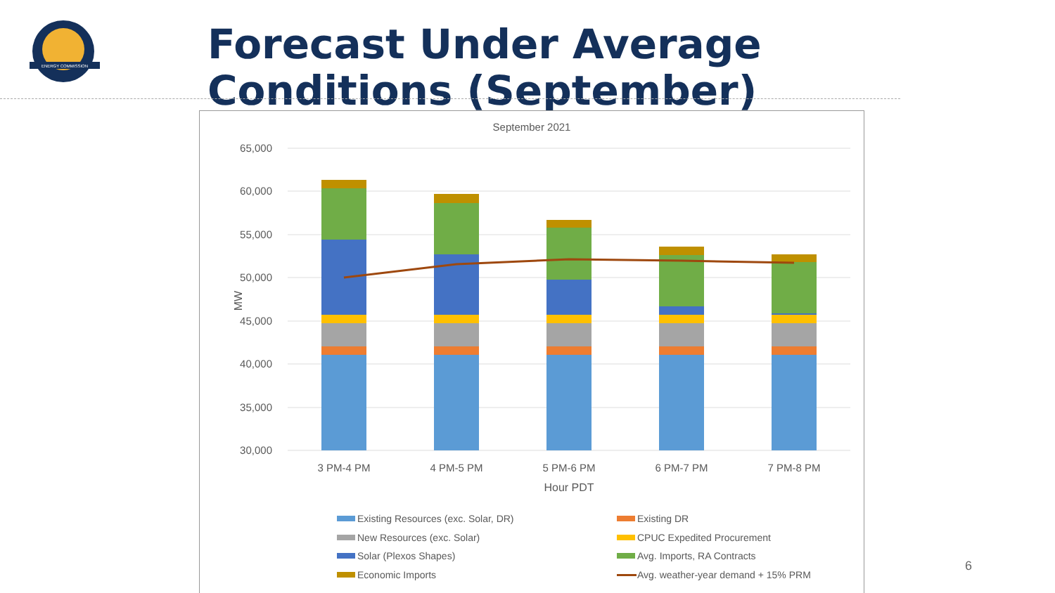ENERGY COMMISSION
Forecast Under Average
Conditions (September)
September 2021
65,000
60,000
55,000
50,000
45,000
40,000
35,000
30,000
MW
3 PM-4 PM
4 PM-5 PM
5 PM-6 PM
6 PM-7 PM
7 PM-8 PM
Hour PDT
Existing Resources (exc. Solar, DR)
Existing DR
New Resources (exc. Solar)
CPUC Expedited Procurement
Solar (Plexos Shapes)
Avg. Imports, RA Contracts
Economic Imports
Avg. weather-year demand + 15% PRM
6